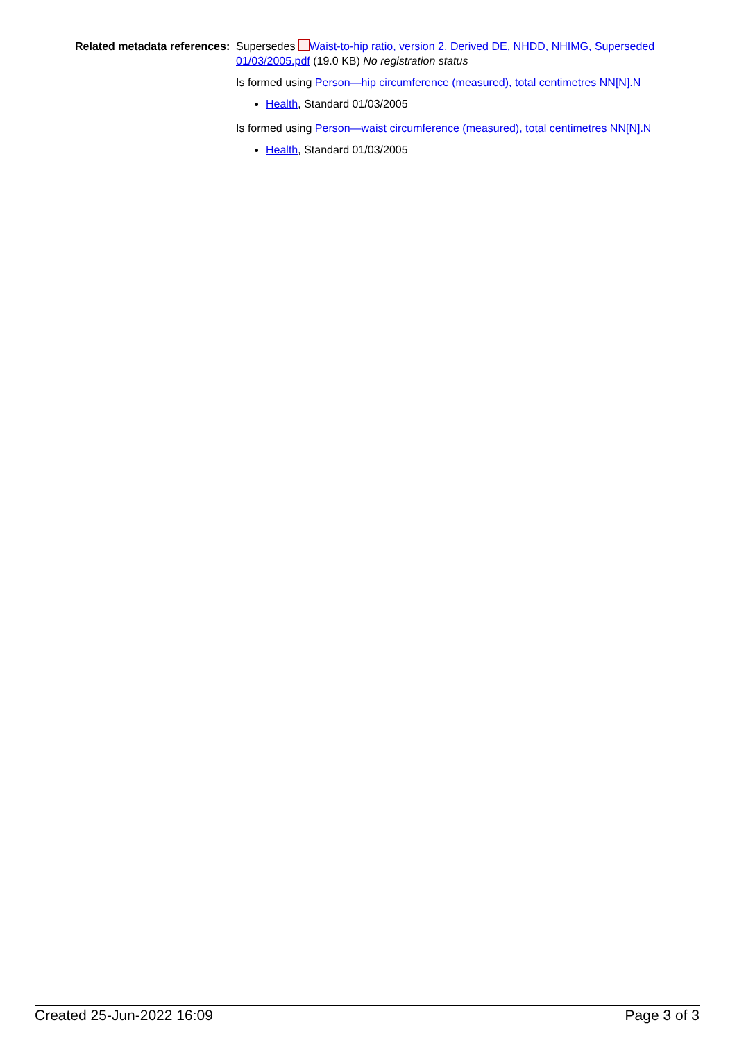Related metadata references:
Supersedes Waist-to-hip ratio, version 2, Derived DE, NHDD, NHIMG, Superseded 01/03/2005.pdf (19.0 KB) No registration status
Is formed using Person—hip circumference (measured), total centimetres NN[N].N
Health, Standard 01/03/2005
Is formed using Person—waist circumference (measured), total centimetres NN[N].N
Health, Standard 01/03/2005
Created 25-Jun-2022 16:09 Page 3 of 3